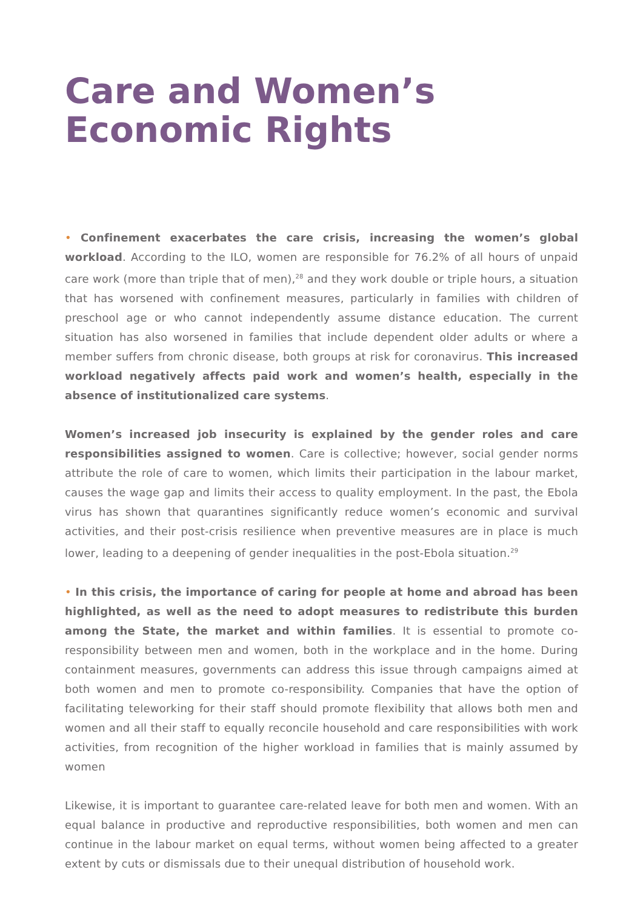Care and Women’s
Economic Rights
• Confinement exacerbates the care crisis, increasing the women’s global workload. According to the ILO, women are responsible for 76.2% of all hours of unpaid care work (more than triple that of men),<sup>28</sup> and they work double or triple hours, a situation that has worsened with confinement measures, particularly in families with children of preschool age or who cannot independently assume distance education. The current situation has also worsened in families that include dependent older adults or where a member suffers from chronic disease, both groups at risk for coronavirus. This increased workload negatively affects paid work and women’s health, especially in the absence of institutionalized care systems.
Women’s increased job insecurity is explained by the gender roles and care responsibilities assigned to women. Care is collective; however, social gender norms attribute the role of care to women, which limits their participation in the labour market, causes the wage gap and limits their access to quality employment. In the past, the Ebola virus has shown that quarantines significantly reduce women’s economic and survival activities, and their post-crisis resilience when preventive measures are in place is much lower, leading to a deepening of gender inequalities in the post-Ebola situation.<sup>29</sup>
• In this crisis, the importance of caring for people at home and abroad has been highlighted, as well as the need to adopt measures to redistribute this burden among the State, the market and within families. It is essential to promote co-responsibility between men and women, both in the workplace and in the home. During containment measures, governments can address this issue through campaigns aimed at both women and men to promote co-responsibility. Companies that have the option of facilitating teleworking for their staff should promote flexibility that allows both men and women and all their staff to equally reconcile household and care responsibilities with work activities, from recognition of the higher workload in families that is mainly assumed by women
Likewise, it is important to guarantee care-related leave for both men and women. With an equal balance in productive and reproductive responsibilities, both women and men can continue in the labour market on equal terms, without women being affected to a greater extent by cuts or dismissals due to their unequal distribution of household work.